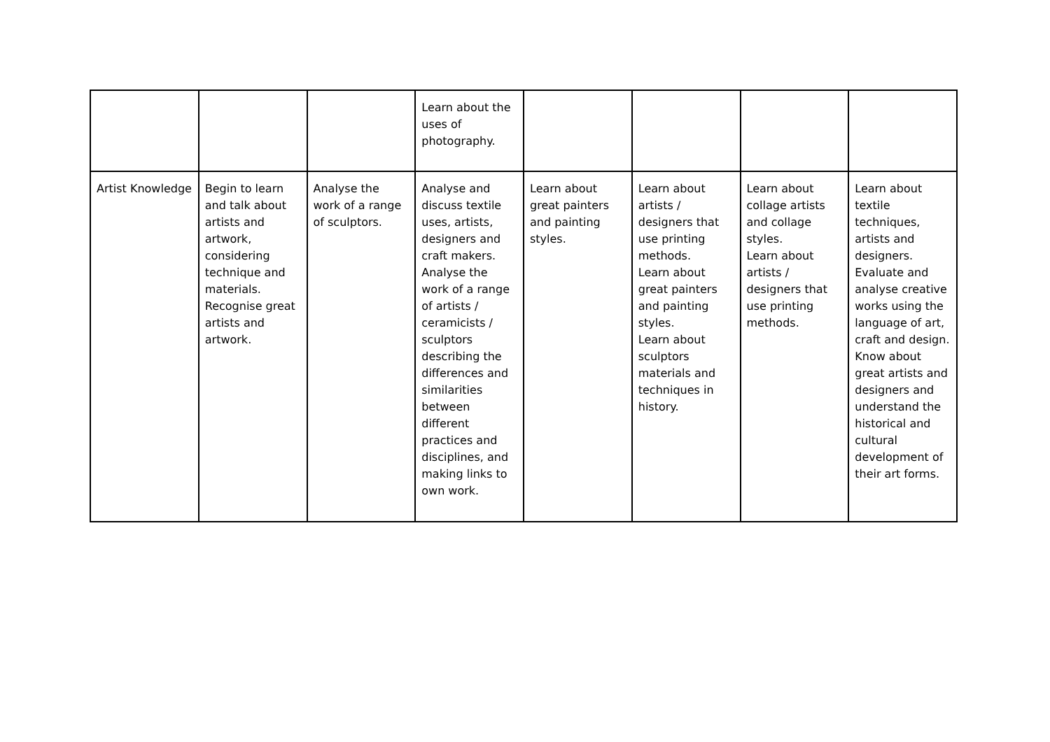| | | | Learn about the uses of photography. | | | | |
| Artist Knowledge | Begin to learn and talk about artists and artwork, considering technique and materials. Recognise great artists and artwork. | Analyse the work of a range of sculptors. | Analyse and discuss textile uses, artists, designers and craft makers. Analyse the work of a range of artists / ceramicists / sculptors describing the differences and similarities between different practices and disciplines, and making links to own work. | Learn about great painters and painting styles. | Learn about artists / designers that use printing methods. Learn about great painters and painting styles. Learn about sculptors materials and techniques in history. | Learn about collage artists and collage styles. Learn about artists / designers that use printing methods. | Learn about textile techniques, artists and designers. Evaluate and analyse creative works using the language of art, craft and design. Know about great artists and designers and understand the historical and cultural development of their art forms. |